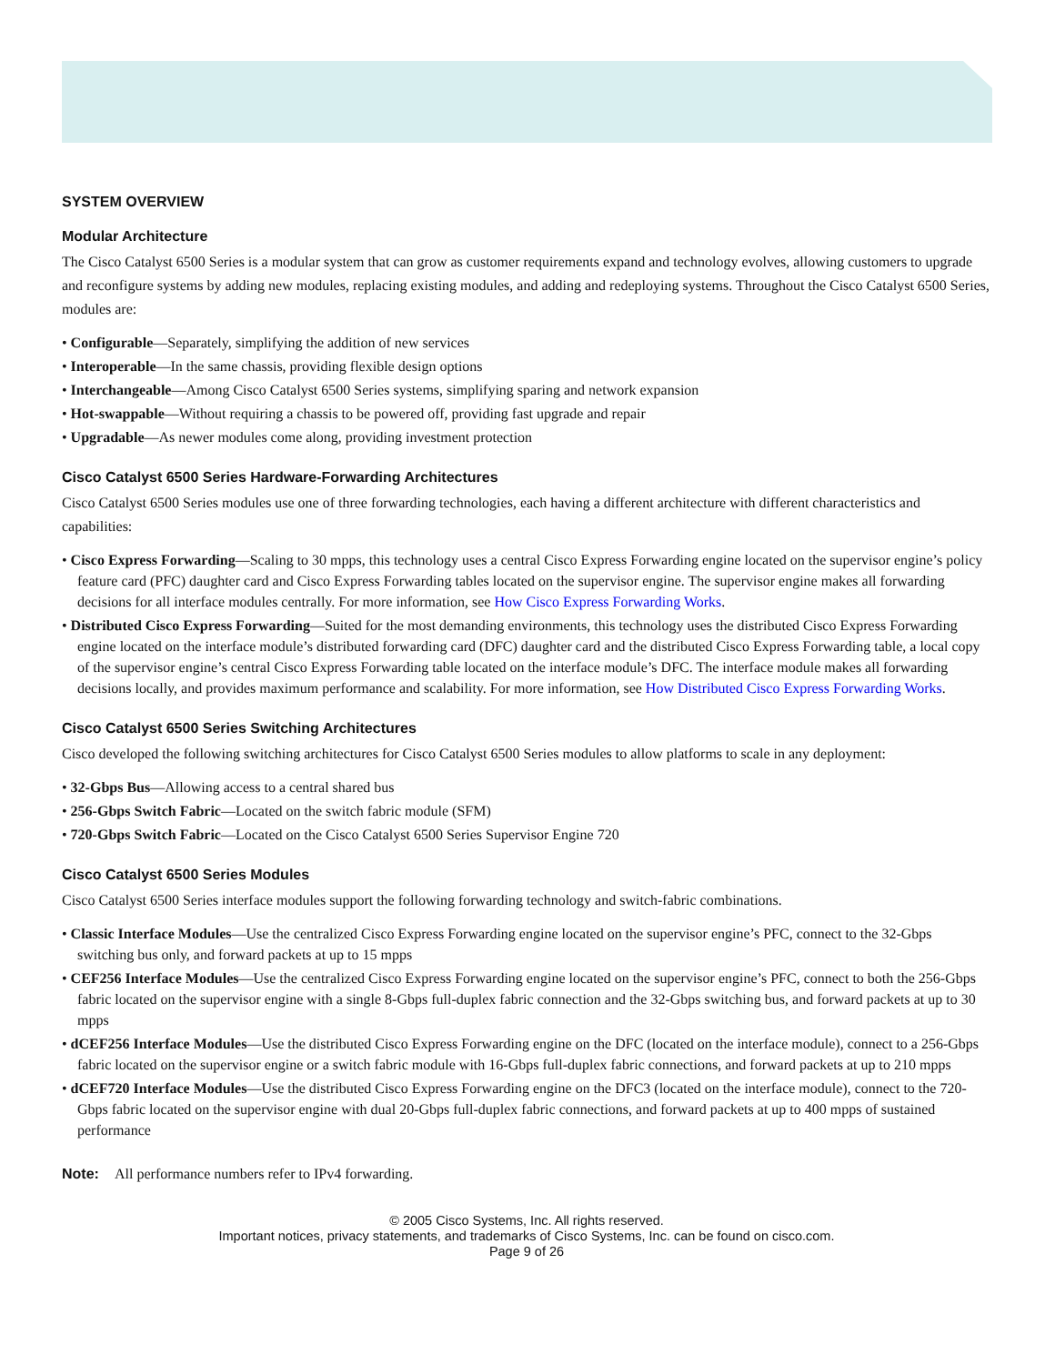SYSTEM OVERVIEW
Modular Architecture
The Cisco Catalyst 6500 Series is a modular system that can grow as customer requirements expand and technology evolves, allowing customers to upgrade and reconfigure systems by adding new modules, replacing existing modules, and adding and redeploying systems. Throughout the Cisco Catalyst 6500 Series, modules are:
• Configurable—Separately, simplifying the addition of new services
• Interoperable—In the same chassis, providing flexible design options
• Interchangeable—Among Cisco Catalyst 6500 Series systems, simplifying sparing and network expansion
• Hot-swappable—Without requiring a chassis to be powered off, providing fast upgrade and repair
• Upgradable—As newer modules come along, providing investment protection
Cisco Catalyst 6500 Series Hardware-Forwarding Architectures
Cisco Catalyst 6500 Series modules use one of three forwarding technologies, each having a different architecture with different characteristics and capabilities:
• Cisco Express Forwarding—Scaling to 30 mpps, this technology uses a central Cisco Express Forwarding engine located on the supervisor engine’s policy feature card (PFC) daughter card and Cisco Express Forwarding tables located on the supervisor engine. The supervisor engine makes all forwarding decisions for all interface modules centrally. For more information, see How Cisco Express Forwarding Works.
• Distributed Cisco Express Forwarding—Suited for the most demanding environments, this technology uses the distributed Cisco Express Forwarding engine located on the interface module’s distributed forwarding card (DFC) daughter card and the distributed Cisco Express Forwarding table, a local copy of the supervisor engine’s central Cisco Express Forwarding table located on the interface module’s DFC. The interface module makes all forwarding decisions locally, and provides maximum performance and scalability. For more information, see How Distributed Cisco Express Forwarding Works.
Cisco Catalyst 6500 Series Switching Architectures
Cisco developed the following switching architectures for Cisco Catalyst 6500 Series modules to allow platforms to scale in any deployment:
• 32-Gbps Bus—Allowing access to a central shared bus
• 256-Gbps Switch Fabric—Located on the switch fabric module (SFM)
• 720-Gbps Switch Fabric—Located on the Cisco Catalyst 6500 Series Supervisor Engine 720
Cisco Catalyst 6500 Series Modules
Cisco Catalyst 6500 Series interface modules support the following forwarding technology and switch-fabric combinations.
• Classic Interface Modules—Use the centralized Cisco Express Forwarding engine located on the supervisor engine’s PFC, connect to the 32-Gbps switching bus only, and forward packets at up to 15 mpps
• CEF256 Interface Modules—Use the centralized Cisco Express Forwarding engine located on the supervisor engine’s PFC, connect to both the 256-Gbps fabric located on the supervisor engine with a single 8-Gbps full-duplex fabric connection and the 32-Gbps switching bus, and forward packets at up to 30 mpps
• dCEF256 Interface Modules—Use the distributed Cisco Express Forwarding engine on the DFC (located on the interface module), connect to a 256-Gbps fabric located on the supervisor engine or a switch fabric module with 16-Gbps full-duplex fabric connections, and forward packets at up to 210 mpps
• dCEF720 Interface Modules—Use the distributed Cisco Express Forwarding engine on the DFC3 (located on the interface module), connect to the 720-Gbps fabric located on the supervisor engine with dual 20-Gbps full-duplex fabric connections, and forward packets at up to 400 mpps of sustained performance
Note: All performance numbers refer to IPv4 forwarding.
© 2005 Cisco Systems, Inc. All rights reserved.
Important notices, privacy statements, and trademarks of Cisco Systems, Inc. can be found on cisco.com.
Page 9 of 26